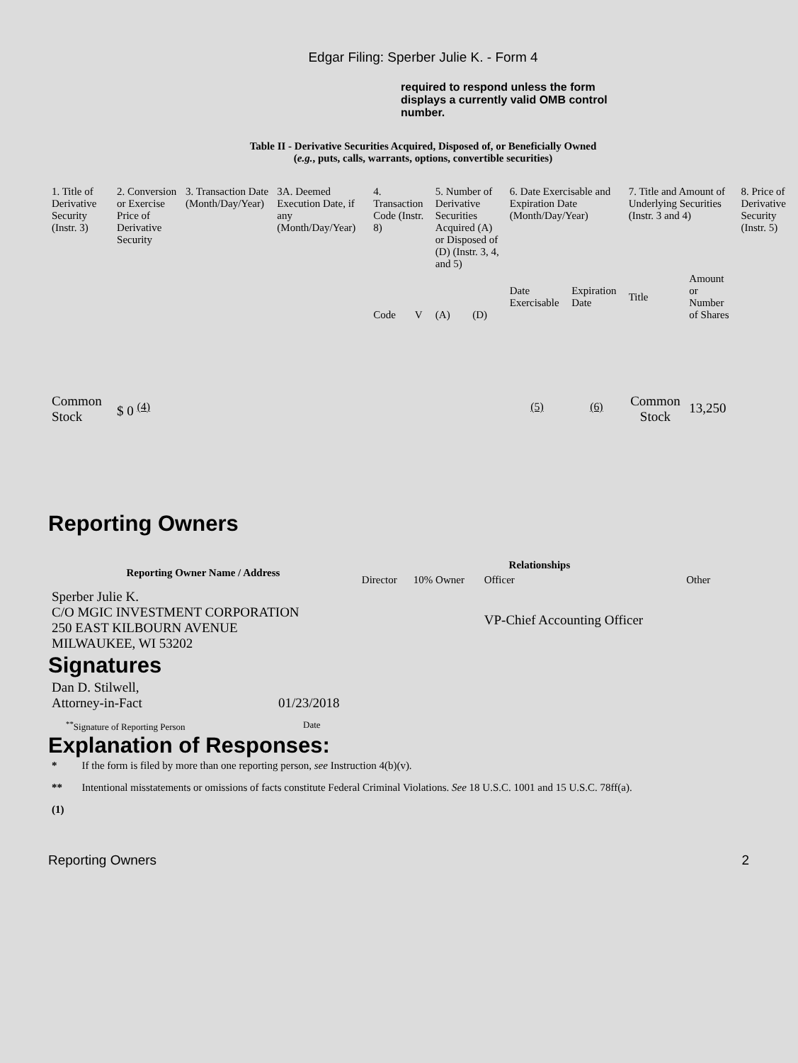Edgar Filing: Sperber Julie K. - Form 4
required to respond unless the form displays a currently valid OMB control number.
Table II - Derivative Securities Acquired, Disposed of, or Beneficially Owned
(e.g., puts, calls, warrants, options, convertible securities)
| 1. Title of Derivative Security (Instr. 3) | 2. Conversion or Exercise Price of Derivative Security | 3. Transaction Date (Month/Day/Year) | 3A. Deemed Execution Date, if any (Month/Day/Year) | 4. Transaction Code (Instr. 8) | | 5. Number of Derivative Securities Acquired (A) or Disposed of (D) (Instr. 3, 4, and 5) | | 6. Date Exercisable and Expiration Date (Month/Day/Year) | | 7. Title and Amount of Underlying Securities (Instr. 3 and 4) | | 8. Price of Derivative Security (Instr. 5) |
| --- | --- | --- | --- | --- | --- | --- | --- | --- | --- | --- | --- | --- |
| | | | | Code | V | (A) | (D) | Date Exercisable | Expiration Date | Title | Amount or Number of Shares | |
| Common Stock | $ 0 <sup>(4)</sup> | | | | | | | <sup>(5)</sup> | <sup>(6)</sup> | Common Stock | 13,250 | |
Reporting Owners
| Reporting Owner Name / Address | Relationships | | | |
| --- | --- | --- | --- | --- |
| | Director | 10% Owner | Officer | Other |
| Sperber Julie K. C/O MGIC INVESTMENT CORPORATION 250 EAST KILBOURN AVENUE MILWAUKEE, WI 53202 | | | VP-Chief Accounting Officer | |
Signatures
| Dan D. Stilwell, Attorney-in-Fact | 01/23/2018 |
| <sup>**</sup> Signature of Reporting Person | Date |
Explanation of Responses:
| * | If the form is filed by more than one reporting person, see Instruction 4(b)(v). |
| ** | Intentional misstatements or omissions of facts constitute Federal Criminal Violations. See 18 U.S.C. 1001 and 15 U.S.C. 78ff(a). |
| (1) | |
Reporting Owners 2